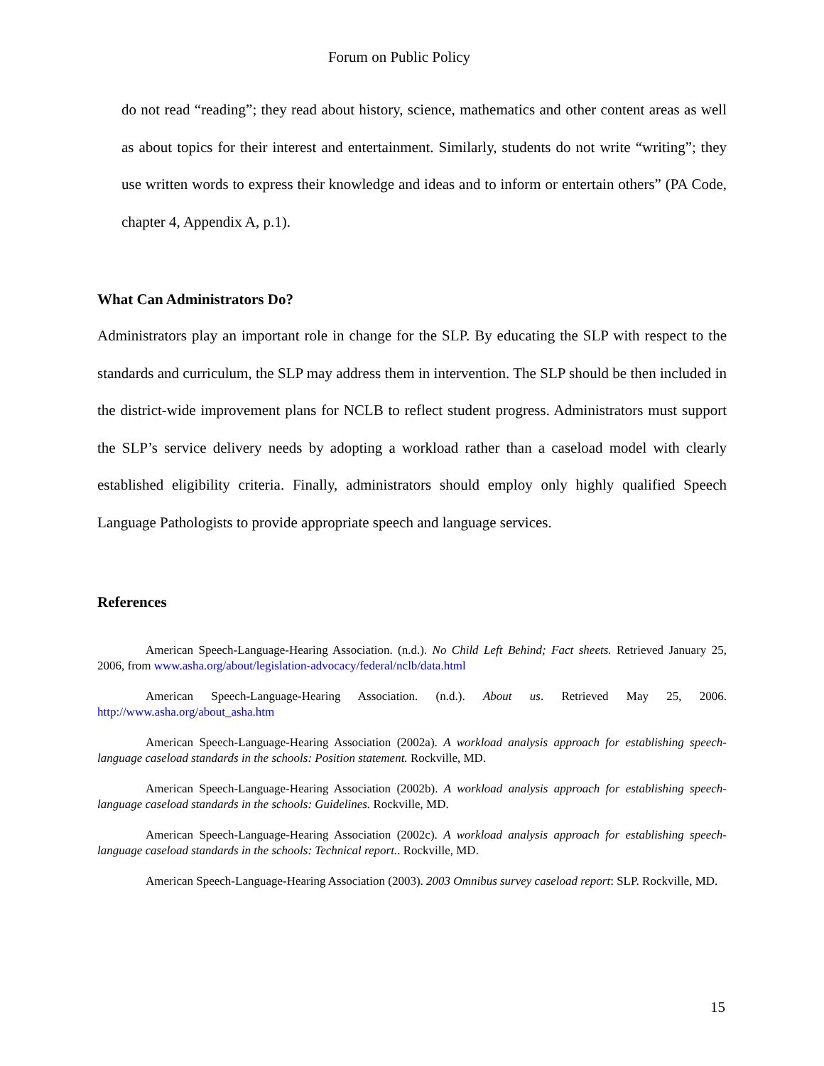Forum on Public Policy
do not read “reading”; they read about history, science, mathematics and other content areas as well as about topics for their interest and entertainment. Similarly, students do not write “writing”; they use written words to express their knowledge and ideas and to inform or entertain others” (PA Code, chapter 4, Appendix A, p.1).
What Can Administrators Do?
Administrators play an important role in change for the SLP. By educating the SLP with respect to the standards and curriculum, the SLP may address them in intervention. The SLP should be then included in the district-wide improvement plans for NCLB to reflect student progress. Administrators must support the SLP’s service delivery needs by adopting a workload rather than a caseload model with clearly established eligibility criteria. Finally, administrators should employ only highly qualified Speech Language Pathologists to provide appropriate speech and language services.
References
American Speech-Language-Hearing Association. (n.d.). No Child Left Behind; Fact sheets. Retrieved January 25, 2006, from www.asha.org/about/legislation-advocacy/federal/nclb/data.html
American Speech-Language-Hearing Association. (n.d.). About us. Retrieved May 25, 2006. http://www.asha.org/about_asha.htm
American Speech-Language-Hearing Association (2002a). A workload analysis approach for establishing speech-language caseload standards in the schools: Position statement. Rockville, MD.
American Speech-Language-Hearing Association (2002b). A workload analysis approach for establishing speech-language caseload standards in the schools: Guidelines. Rockville, MD.
American Speech-Language-Hearing Association (2002c). A workload analysis approach for establishing speech-language caseload standards in the schools: Technical report.. Rockville, MD.
American Speech-Language-Hearing Association (2003). 2003 Omnibus survey caseload report: SLP. Rockville, MD.
15